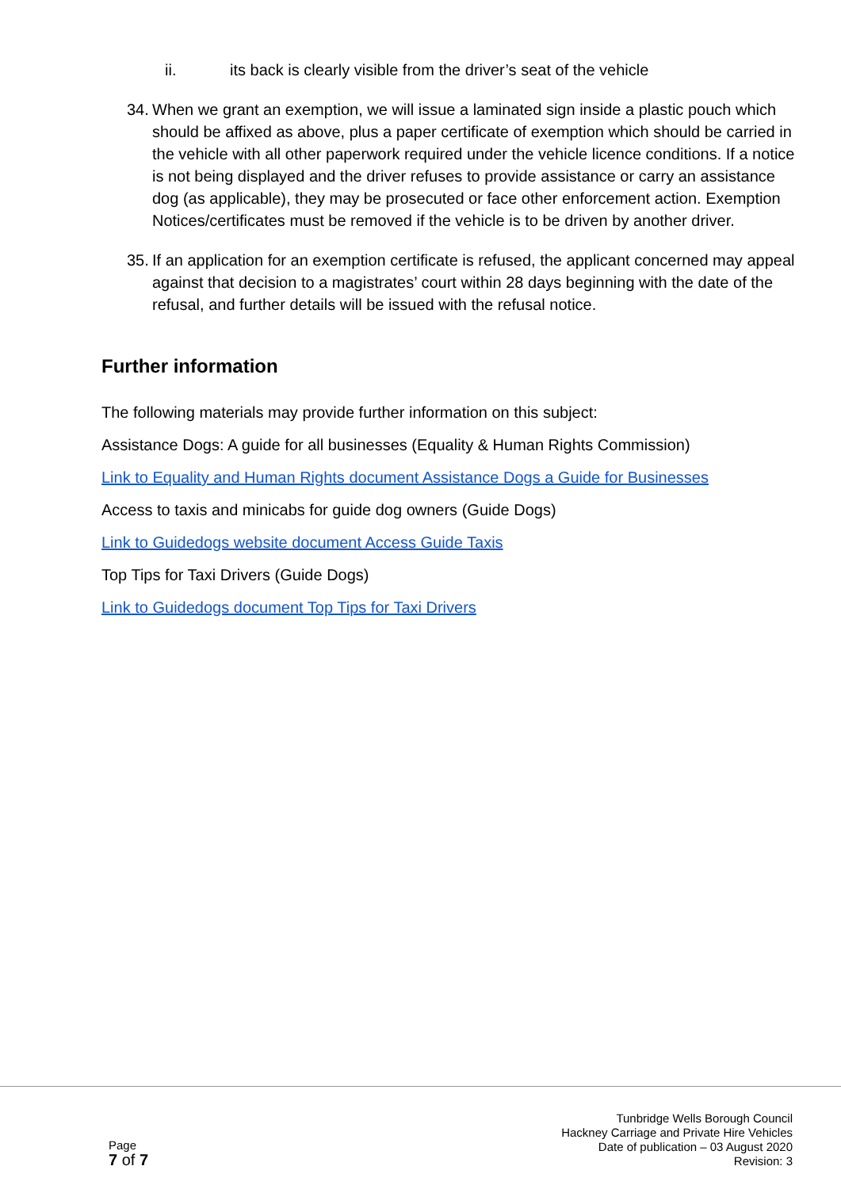ii. its back is clearly visible from the driver’s seat of the vehicle
34. When we grant an exemption, we will issue a laminated sign inside a plastic pouch which should be affixed as above, plus a paper certificate of exemption which should be carried in the vehicle with all other paperwork required under the vehicle licence conditions. If a notice is not being displayed and the driver refuses to provide assistance or carry an assistance dog (as applicable), they may be prosecuted or face other enforcement action. Exemption Notices/certificates must be removed if the vehicle is to be driven by another driver.
35. If an application for an exemption certificate is refused, the applicant concerned may appeal against that decision to a magistrates’ court within 28 days beginning with the date of the refusal, and further details will be issued with the refusal notice.
Further information
The following materials may provide further information on this subject:
Assistance Dogs: A guide for all businesses (Equality & Human Rights Commission)
Link to Equality and Human Rights document Assistance Dogs a Guide for Businesses
Access to taxis and minicabs for guide dog owners (Guide Dogs)
Link to Guidedogs website document Access Guide Taxis
Top Tips for Taxi Drivers (Guide Dogs)
Link to Guidedogs document Top Tips for Taxi Drivers
Page
7 of 7
Tunbridge Wells Borough Council
Hackney Carriage and Private Hire Vehicles
Date of publication – 03 August 2020
Revision: 3